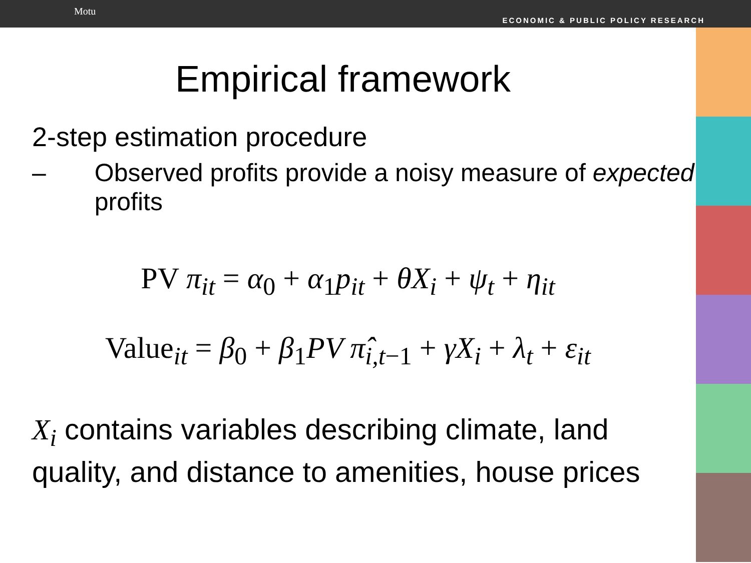Motu
ECONOMIC & PUBLIC POLICY RESEARCH
Empirical framework
2-step estimation procedure
– Observed profits provide a noisy measure of expected profits
PV π<sub>it</sub> = α<sub>0</sub> + α<sub>1</sub>p<sub>it</sub> + θX<sub>i</sub> + ψ<sub>t</sub> + η<sub>it</sub>
Value<sub>it</sub> = β<sub>0</sub> + β<sub>1</sub>PV π̂<sub>i,t</sub><sub>−1</sub> + γX<sub>i</sub> + λ<sub>t</sub> + ε<sub>it</sub>
X<sub>i</sub> contains variables describing climate, land quality, and distance to amenities, house prices